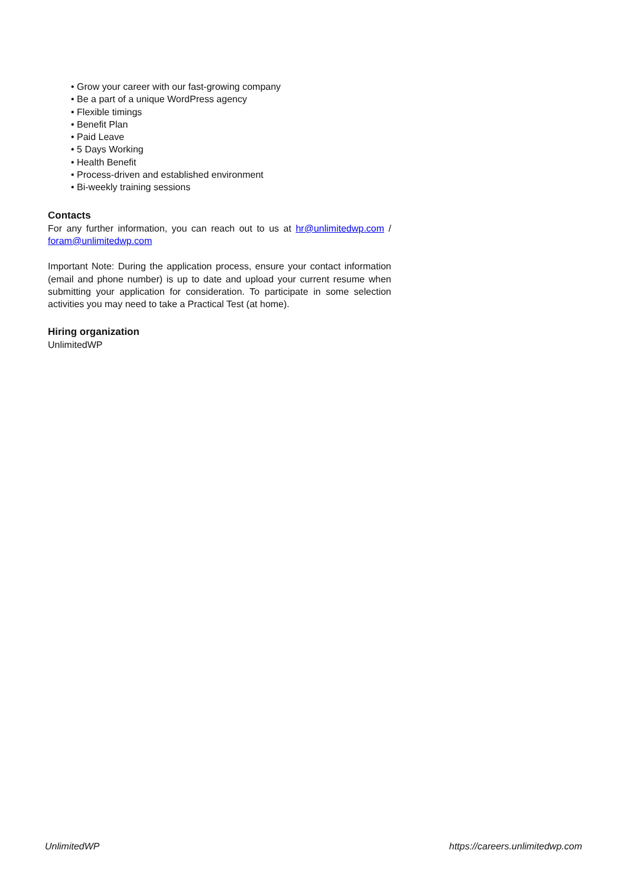• Grow your career with our fast-growing company
• Be a part of a unique WordPress agency
• Flexible timings
• Benefit Plan
• Paid Leave
• 5 Days Working
• Health Benefit
• Process-driven and established environment
• Bi-weekly training sessions
Contacts
For any further information, you can reach out to us at hr@unlimitedwp.com / foram@unlimitedwp.com
Important Note: During the application process, ensure your contact information (email and phone number) is up to date and upload your current resume when submitting your application for consideration. To participate in some selection activities you may need to take a Practical Test (at home).
Hiring organization
UnlimitedWP
UnlimitedWP https://careers.unlimitedwp.com